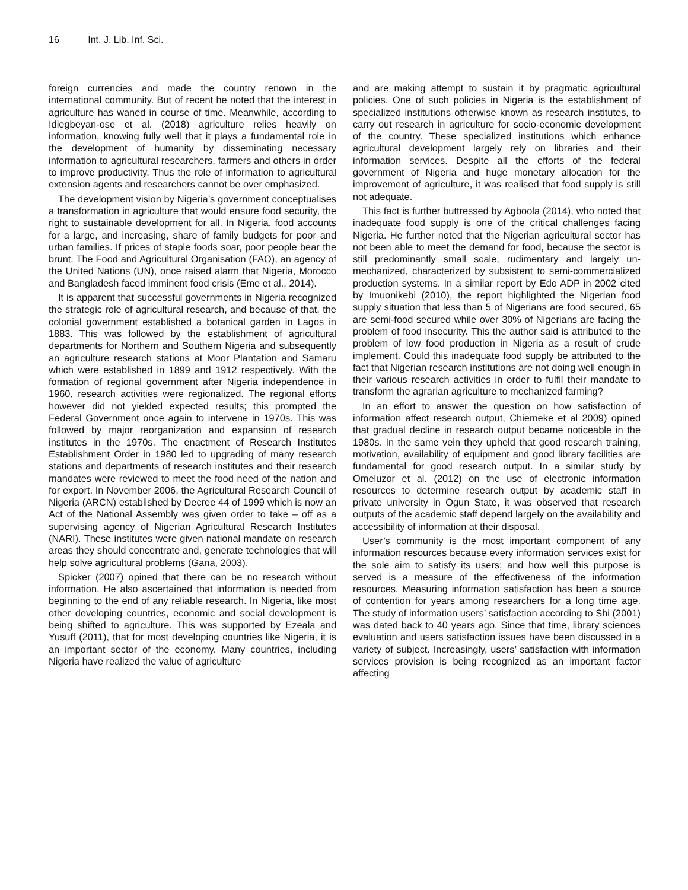16 Int. J. Lib. Inf. Sci.
foreign currencies and made the country renown in the international community. But of recent he noted that the interest in agriculture has waned in course of time. Meanwhile, according to Idiegbeyan-ose et al. (2018) agriculture relies heavily on information, knowing fully well that it plays a fundamental role in the development of humanity by disseminating necessary information to agricultural researchers, farmers and others in order to improve productivity. Thus the role of information to agricultural extension agents and researchers cannot be over emphasized.
The development vision by Nigeria’s government conceptualises a transformation in agriculture that would ensure food security, the right to sustainable development for all. In Nigeria, food accounts for a large, and increasing, share of family budgets for poor and urban families. If prices of staple foods soar, poor people bear the brunt. The Food and Agricultural Organisation (FAO), an agency of the United Nations (UN), once raised alarm that Nigeria, Morocco and Bangladesh faced imminent food crisis (Eme et al., 2014).
It is apparent that successful governments in Nigeria recognized the strategic role of agricultural research, and because of that, the colonial government established a botanical garden in Lagos in 1883. This was followed by the establishment of agricultural departments for Northern and Southern Nigeria and subsequently an agriculture research stations at Moor Plantation and Samaru which were established in 1899 and 1912 respectively. With the formation of regional government after Nigeria independence in 1960, research activities were regionalized. The regional efforts however did not yielded expected results; this prompted the Federal Government once again to intervene in 1970s. This was followed by major reorganization and expansion of research institutes in the 1970s. The enactment of Research Institutes Establishment Order in 1980 led to upgrading of many research stations and departments of research institutes and their research mandates were reviewed to meet the food need of the nation and for export. In November 2006, the Agricultural Research Council of Nigeria (ARCN) established by Decree 44 of 1999 which is now an Act of the National Assembly was given order to take – off as a supervising agency of Nigerian Agricultural Research Institutes (NARI). These institutes were given national mandate on research areas they should concentrate and, generate technologies that will help solve agricultural problems (Gana, 2003).
Spicker (2007) opined that there can be no research without information. He also ascertained that information is needed from beginning to the end of any reliable research. In Nigeria, like most other developing countries, economic and social development is being shifted to agriculture. This was supported by Ezeala and Yusuff (2011), that for most developing countries like Nigeria, it is an important sector of the economy. Many countries, including Nigeria have realized the value of agriculture
and are making attempt to sustain it by pragmatic agricultural policies. One of such policies in Nigeria is the establishment of specialized institutions otherwise known as research institutes, to carry out research in agriculture for socio-economic development of the country. These specialized institutions which enhance agricultural development largely rely on libraries and their information services. Despite all the efforts of the federal government of Nigeria and huge monetary allocation for the improvement of agriculture, it was realised that food supply is still not adequate.
This fact is further buttressed by Agboola (2014), who noted that inadequate food supply is one of the critical challenges facing Nigeria. He further noted that the Nigerian agricultural sector has not been able to meet the demand for food, because the sector is still predominantly small scale, rudimentary and largely un-mechanized, characterized by subsistent to semi-commercialized production systems. In a similar report by Edo ADP in 2002 cited by Imuonikebi (2010), the report highlighted the Nigerian food supply situation that less than 5 of Nigerians are food secured, 65 are semi-food secured while over 30% of Nigerians are facing the problem of food insecurity. This the author said is attributed to the problem of low food production in Nigeria as a result of crude implement. Could this inadequate food supply be attributed to the fact that Nigerian research institutions are not doing well enough in their various research activities in order to fulfil their mandate to transform the agrarian agriculture to mechanized farming?
In an effort to answer the question on how satisfaction of information affect research output, Chiemeke et al 2009) opined that gradual decline in research output became noticeable in the 1980s. In the same vein they upheld that good research training, motivation, availability of equipment and good library facilities are fundamental for good research output. In a similar study by Omeluzor et al. (2012) on the use of electronic information resources to determine research output by academic staff in private university in Ogun State, it was observed that research outputs of the academic staff depend largely on the availability and accessibility of information at their disposal.
User’s community is the most important component of any information resources because every information services exist for the sole aim to satisfy its users; and how well this purpose is served is a measure of the effectiveness of the information resources. Measuring information satisfaction has been a source of contention for years among researchers for a long time age. The study of information users’ satisfaction according to Shi (2001) was dated back to 40 years ago. Since that time, library sciences evaluation and users satisfaction issues have been discussed in a variety of subject. Increasingly, users’ satisfaction with information services provision is being recognized as an important factor affecting